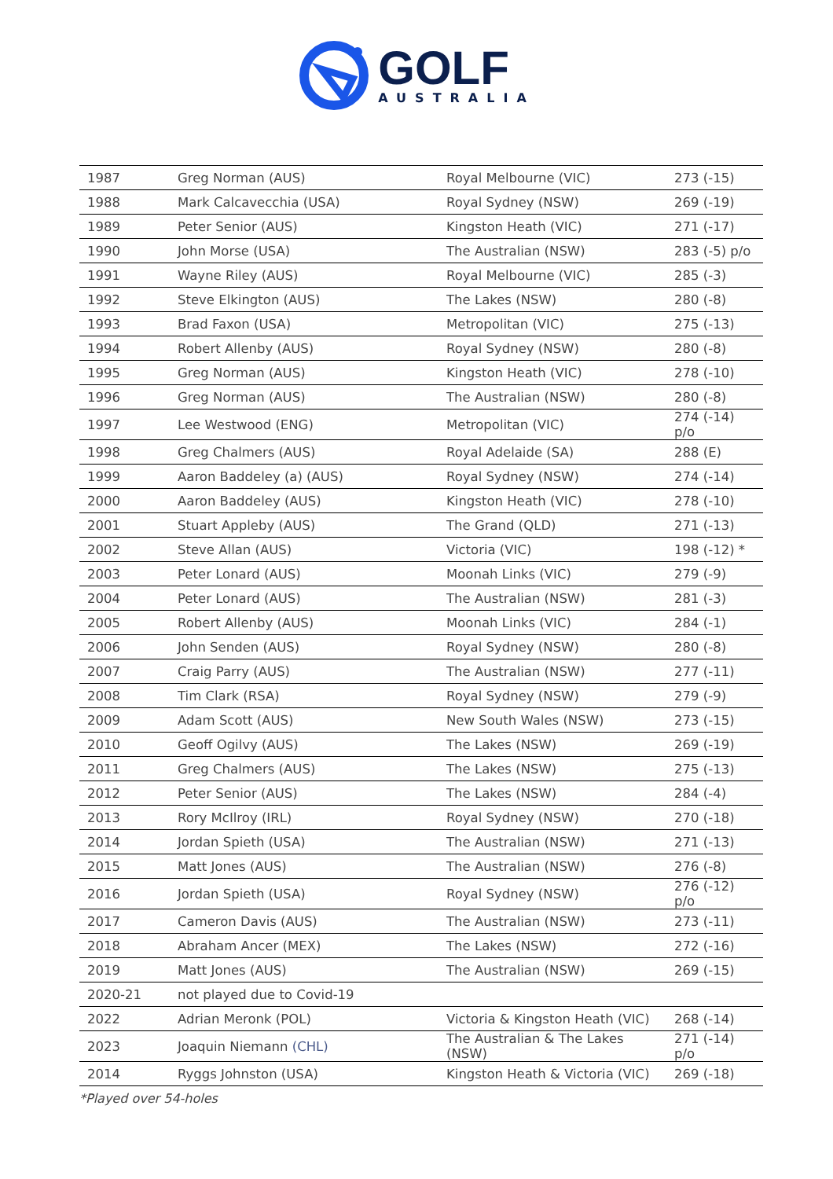GOLF
AUSTRALIA
| 1987 | Greg Norman (AUS) | Royal Melbourne (VIC) | 273 (-15) |
| 1988 | Mark Calcavecchia (USA) | Royal Sydney (NSW) | 269 (-19) |
| 1989 | Peter Senior (AUS) | Kingston Heath (VIC) | 271 (-17) |
| 1990 | John Morse (USA) | The Australian (NSW) | 283 (-5) p/o |
| 1991 | Wayne Riley (AUS) | Royal Melbourne (VIC) | 285 (-3) |
| 1992 | Steve Elkington (AUS) | The Lakes (NSW) | 280 (-8) |
| 1993 | Brad Faxon (USA) | Metropolitan (VIC) | 275 (-13) |
| 1994 | Robert Allenby (AUS) | Royal Sydney (NSW) | 280 (-8) |
| 1995 | Greg Norman (AUS) | Kingston Heath (VIC) | 278 (-10) |
| 1996 | Greg Norman (AUS) | The Australian (NSW) | 280 (-8) |
| 1997 | Lee Westwood (ENG) | Metropolitan (VIC) | 274 (-14) p/o |
| 1998 | Greg Chalmers (AUS) | Royal Adelaide (SA) | 288 (E) |
| 1999 | Aaron Baddeley (a) (AUS) | Royal Sydney (NSW) | 274 (-14) |
| 2000 | Aaron Baddeley (AUS) | Kingston Heath (VIC) | 278 (-10) |
| 2001 | Stuart Appleby (AUS) | The Grand (QLD) | 271 (-13) |
| 2002 | Steve Allan (AUS) | Victoria (VIC) | 198 (-12) * |
| 2003 | Peter Lonard (AUS) | Moonah Links (VIC) | 279 (-9) |
| 2004 | Peter Lonard (AUS) | The Australian (NSW) | 281 (-3) |
| 2005 | Robert Allenby (AUS) | Moonah Links (VIC) | 284 (-1) |
| 2006 | John Senden (AUS) | Royal Sydney (NSW) | 280 (-8) |
| 2007 | Craig Parry (AUS) | The Australian (NSW) | 277 (-11) |
| 2008 | Tim Clark (RSA) | Royal Sydney (NSW) | 279 (-9) |
| 2009 | Adam Scott (AUS) | New South Wales (NSW) | 273 (-15) |
| 2010 | Geoff Ogilvy (AUS) | The Lakes (NSW) | 269 (-19) |
| 2011 | Greg Chalmers (AUS) | The Lakes (NSW) | 275 (-13) |
| 2012 | Peter Senior (AUS) | The Lakes (NSW) | 284 (-4) |
| 2013 | Rory McIlroy (IRL) | Royal Sydney (NSW) | 270 (-18) |
| 2014 | Jordan Spieth (USA) | The Australian (NSW) | 271 (-13) |
| 2015 | Matt Jones (AUS) | The Australian (NSW) | 276 (-8) |
| 2016 | Jordan Spieth (USA) | Royal Sydney (NSW) | 276 (-12) p/o |
| 2017 | Cameron Davis (AUS) | The Australian (NSW) | 273 (-11) |
| 2018 | Abraham Ancer (MEX) | The Lakes (NSW) | 272 (-16) |
| 2019 | Matt Jones (AUS) | The Australian (NSW) | 269 (-15) |
| 2020-21 | not played due to Covid-19 | | |
| 2022 | Adrian Meronk (POL) | Victoria & Kingston Heath (VIC) | 268 (-14) |
| 2023 | Joaquin Niemann (CHL) | The Australian & The Lakes (NSW) | 271 (-14) p/o |
| 2014 | Ryggs Johnston (USA) | Kingston Heath & Victoria (VIC) | 269 (-18) |
*Played over 54-holes